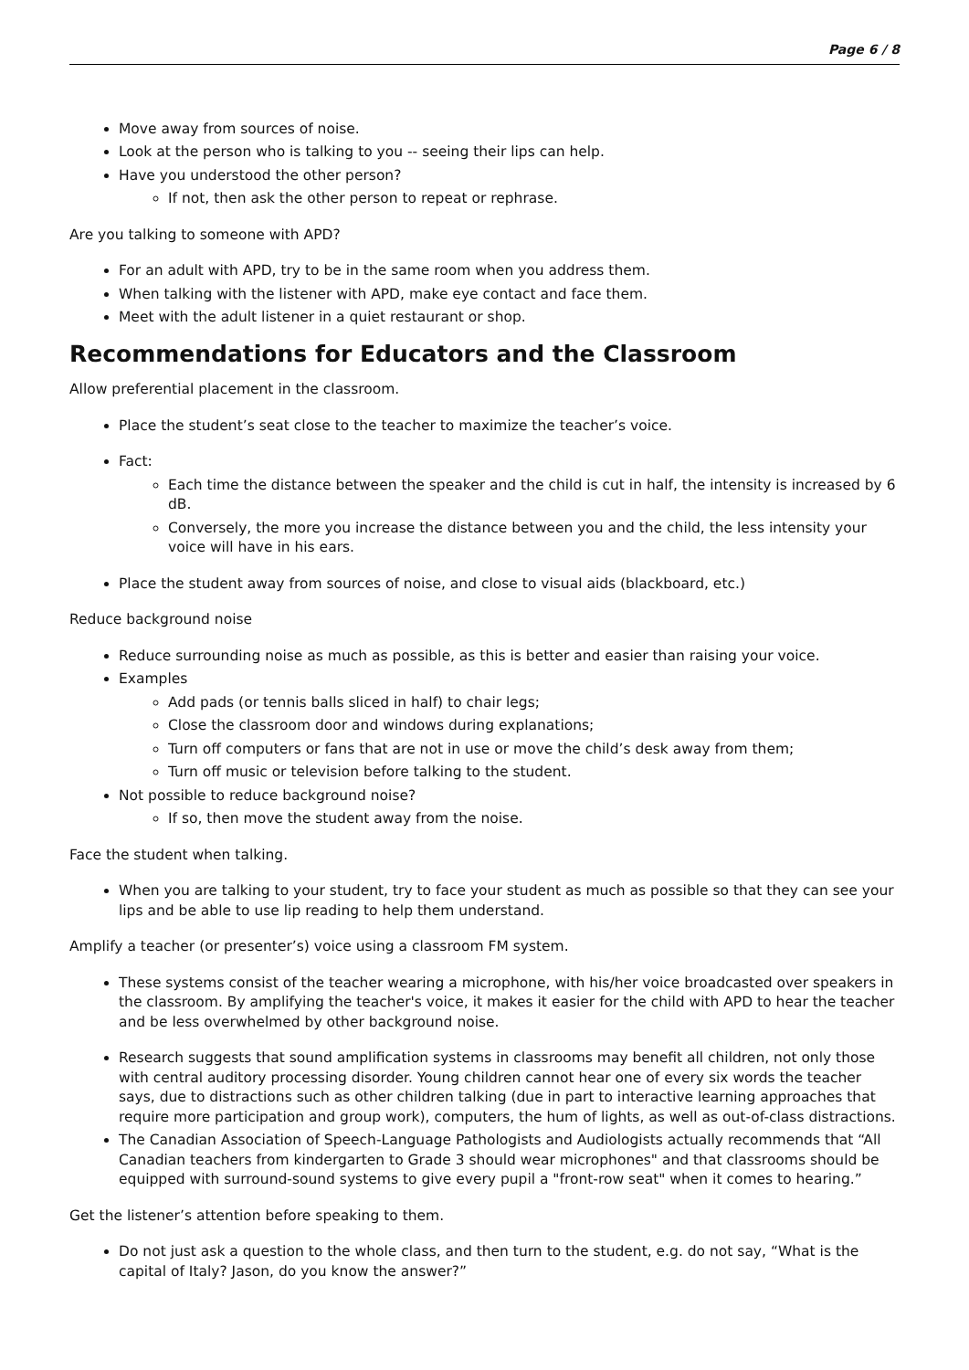Page 6 / 8
Move away from sources of noise.
Look at the person who is talking to you -- seeing their lips can help.
Have you understood the other person?
If not, then ask the other person to repeat or rephrase.
Are you talking to someone with APD?
For an adult with APD, try to be in the same room when you address them.
When talking with the listener with APD, make eye contact and face them.
Meet with the adult listener in a quiet restaurant or shop.
Recommendations for Educators and the Classroom
Allow preferential placement in the classroom.
Place the student’s seat close to the teacher to maximize the teacher’s voice.
Fact:
Each time the distance between the speaker and the child is cut in half, the intensity is increased by 6 dB.
Conversely, the more you increase the distance between you and the child, the less intensity your voice will have in his ears.
Place the student away from sources of noise, and close to visual aids (blackboard, etc.)
Reduce background noise
Reduce surrounding noise as much as possible, as this is better and easier than raising your voice.
Examples
Add pads (or tennis balls sliced in half) to chair legs;
Close the classroom door and windows during explanations;
Turn off computers or fans that are not in use or move the child’s desk away from them;
Turn off music or television before talking to the student.
Not possible to reduce background noise?
If so, then move the student away from the noise.
Face the student when talking.
When you are talking to your student, try to face your student as much as possible so that they can see your lips and be able to use lip reading to help them understand.
Amplify a teacher (or presenter’s) voice using a classroom FM system.
These systems consist of the teacher wearing a microphone, with his/her voice broadcasted over speakers in the classroom. By amplifying the teacher's voice, it makes it easier for the child with APD to hear the teacher and be less overwhelmed by other background noise.
Research suggests that sound amplification systems in classrooms may benefit all children, not only those with central auditory processing disorder. Young children cannot hear one of every six words the teacher says, due to distractions such as other children talking (due in part to interactive learning approaches that require more participation and group work), computers, the hum of lights, as well as out-of-class distractions.
The Canadian Association of Speech-Language Pathologists and Audiologists actually recommends that “All Canadian teachers from kindergarten to Grade 3 should wear microphones" and that classrooms should be equipped with surround-sound systems to give every pupil a "front-row seat" when it comes to hearing.”
Get the listener’s attention before speaking to them.
Do not just ask a question to the whole class, and then turn to the student, e.g. do not say, “What is the capital of Italy? Jason, do you know the answer?”